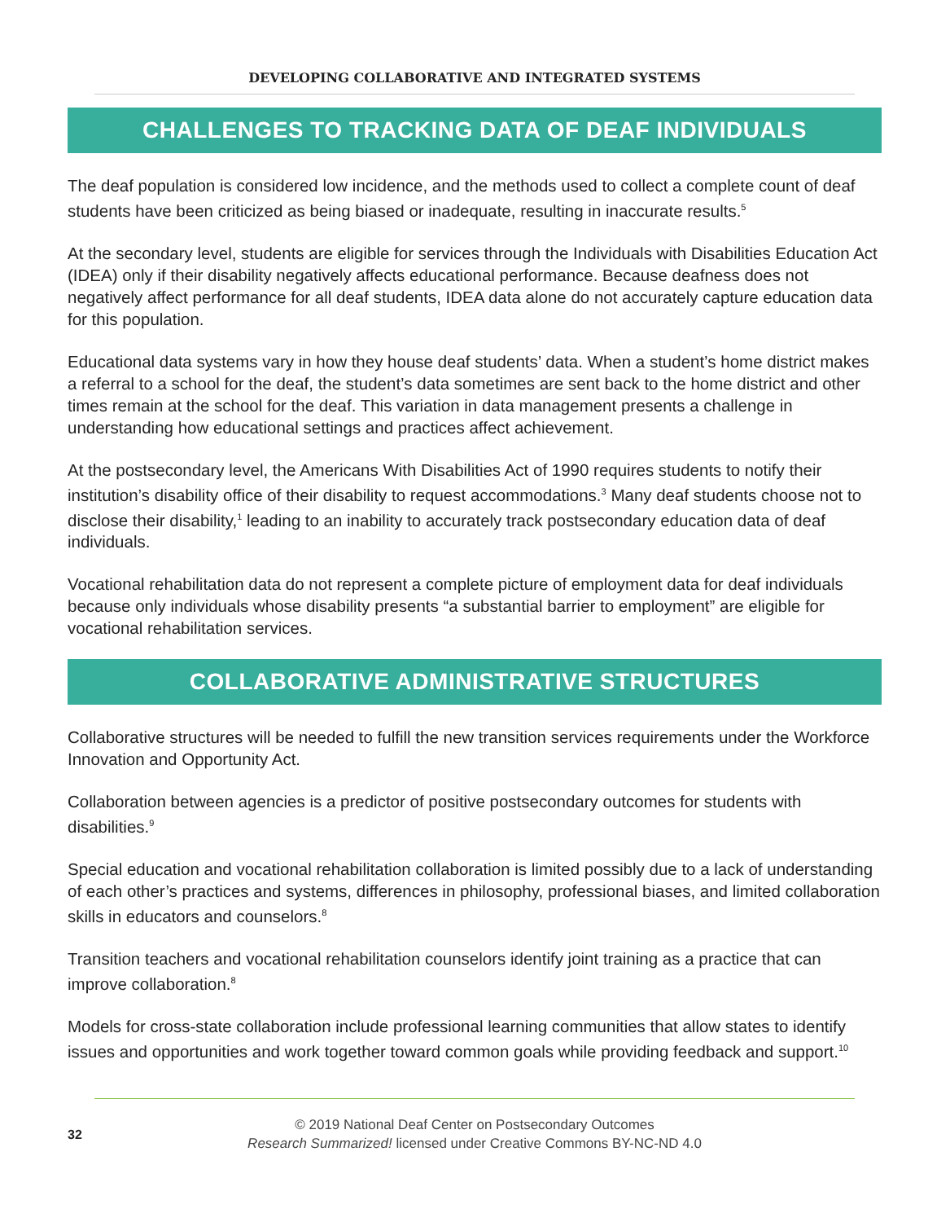DEVELOPING COLLABORATIVE AND INTEGRATED SYSTEMS
CHALLENGES TO TRACKING DATA OF DEAF INDIVIDUALS
The deaf population is considered low incidence, and the methods used to collect a complete count of deaf students have been criticized as being biased or inadequate, resulting in inaccurate results.<sup>5</sup>
At the secondary level, students are eligible for services through the Individuals with Disabilities Education Act (IDEA) only if their disability negatively affects educational performance. Because deafness does not negatively affect performance for all deaf students, IDEA data alone do not accurately capture education data for this population.
Educational data systems vary in how they house deaf students’ data. When a student’s home district makes a referral to a school for the deaf, the student’s data sometimes are sent back to the home district and other times remain at the school for the deaf. This variation in data management presents a challenge in understanding how educational settings and practices affect achievement.
At the postsecondary level, the Americans With Disabilities Act of 1990 requires students to notify their institution’s disability office of their disability to request accommodations.<sup>3</sup> Many deaf students choose not to disclose their disability,<sup>1</sup> leading to an inability to accurately track postsecondary education data of deaf individuals.
Vocational rehabilitation data do not represent a complete picture of employment data for deaf individuals because only individuals whose disability presents “a substantial barrier to employment” are eligible for vocational rehabilitation services.
COLLABORATIVE ADMINISTRATIVE STRUCTURES
Collaborative structures will be needed to fulfill the new transition services requirements under the Workforce Innovation and Opportunity Act.
Collaboration between agencies is a predictor of positive postsecondary outcomes for students with disabilities.<sup>9</sup>
Special education and vocational rehabilitation collaboration is limited possibly due to a lack of understanding of each other’s practices and systems, differences in philosophy, professional biases, and limited collaboration skills in educators and counselors.<sup>8</sup>
Transition teachers and vocational rehabilitation counselors identify joint training as a practice that can improve collaboration.<sup>8</sup>
Models for cross-state collaboration include professional learning communities that allow states to identify issues and opportunities and work together toward common goals while providing feedback and support.<sup>10</sup>
32
© 2019 National Deaf Center on Postsecondary Outcomes
Research Summarized! licensed under Creative Commons BY-NC-ND 4.0